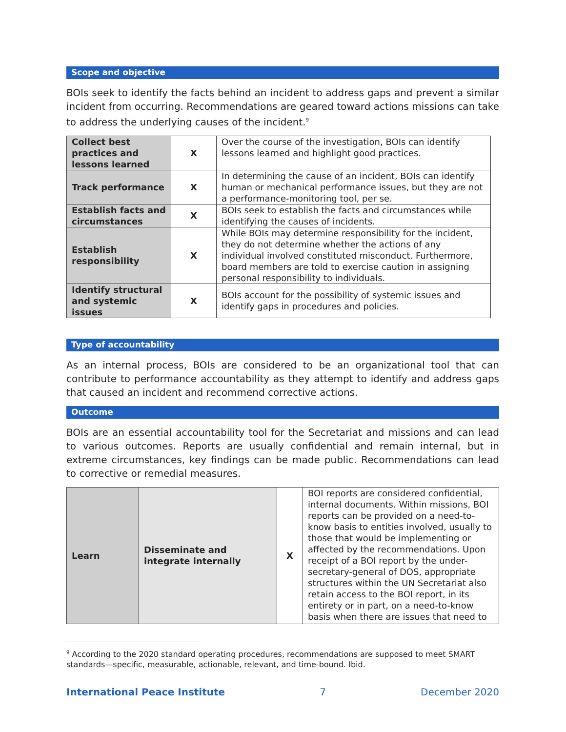Scope and objective
BOIs seek to identify the facts behind an incident to address gaps and prevent a similar incident from occurring. Recommendations are geared toward actions missions can take to address the underlying causes of the incident.<sup>9</sup>
| Collect best practices and lessons learned | X | Over the course of the investigation, BOIs can identify lessons learned and highlight good practices. |
| Track performance | X | In determining the cause of an incident, BOIs can identify human or mechanical performance issues, but they are not a performance-monitoring tool, per se. |
| Establish facts and circumstances | X | BOIs seek to establish the facts and circumstances while identifying the causes of incidents. |
| Establish responsibility | X | While BOIs may determine responsibility for the incident, they do not determine whether the actions of any individual involved constituted misconduct. Furthermore, board members are told to exercise caution in assigning personal responsibility to individuals. |
| Identify structural and systemic issues | X | BOIs account for the possibility of systemic issues and identify gaps in procedures and policies. |
Type of accountability
As an internal process, BOIs are considered to be an organizational tool that can contribute to performance accountability as they attempt to identify and address gaps that caused an incident and recommend corrective actions.
Outcome
BOIs are an essential accountability tool for the Secretariat and missions and can lead to various outcomes. Reports are usually confidential and remain internal, but in extreme circumstances, key findings can be made public. Recommendations can lead to corrective or remedial measures.
| Learn | Disseminate and integrate internally | X | BOI reports are considered confidential, internal documents. Within missions, BOI reports can be provided on a need-to-know basis to entities involved, usually to those that would be implementing or affected by the recommendations. Upon receipt of a BOI report by the under-secretary-general of DOS, appropriate structures within the UN Secretariat also retain access to the BOI report, in its entirety or in part, on a need-to-know basis when there are issues that need to |
<sup>9</sup> According to the 2020 standard operating procedures, recommendations are supposed to meet SMART standards—specific, measurable, actionable, relevant, and time-bound. Ibid.
International Peace Institute 7 December 2020